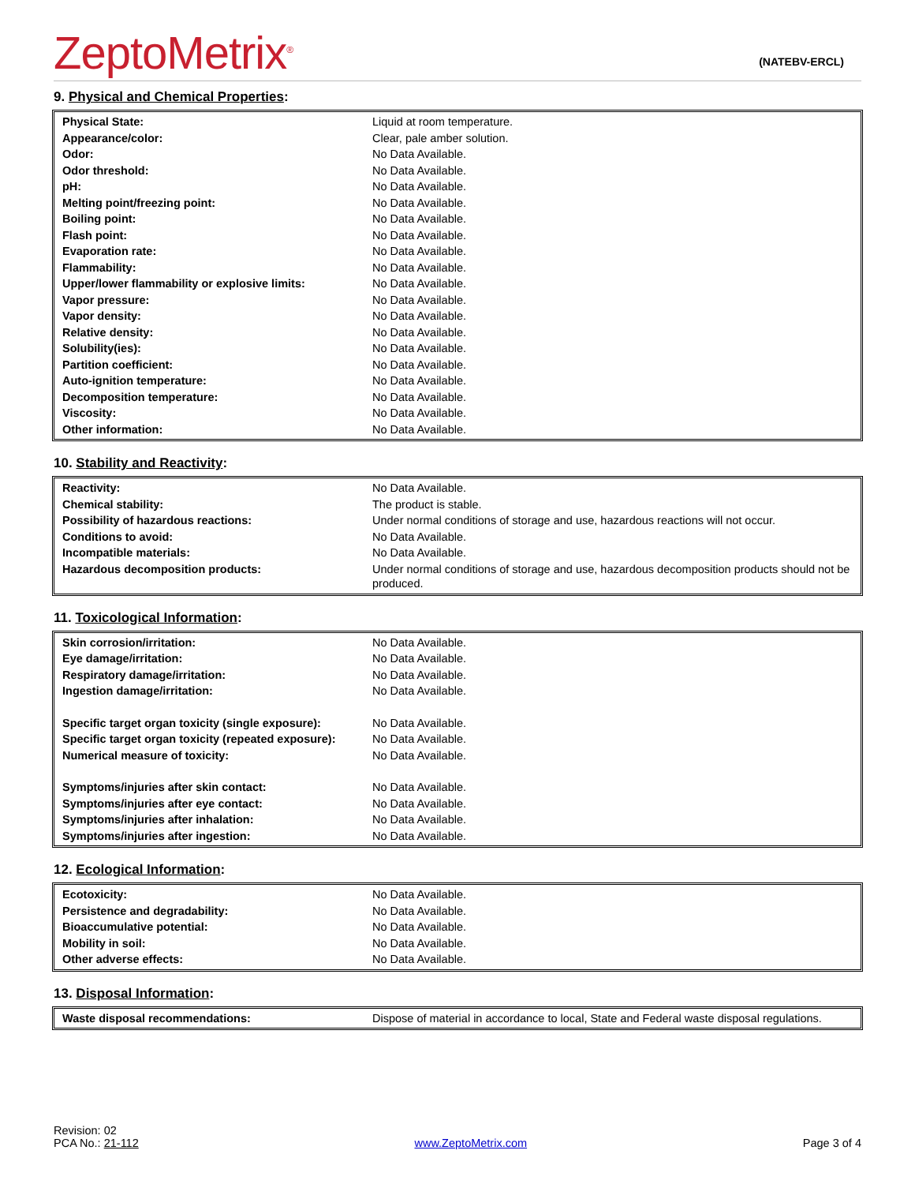ZeptoMetrix<sup>®</sup>
(NATEBV-ERCL)
9. Physical and Chemical Properties:
| Physical State: | Liquid at room temperature. |
| Appearance/color: | Clear, pale amber solution. |
| Odor: | No Data Available. |
| Odor threshold: | No Data Available. |
| pH: | No Data Available. |
| Melting point/freezing point: | No Data Available. |
| Boiling point: | No Data Available. |
| Flash point: | No Data Available. |
| Evaporation rate: | No Data Available. |
| Flammability: | No Data Available. |
| Upper/lower flammability or explosive limits: | No Data Available. |
| Vapor pressure: | No Data Available. |
| Vapor density: | No Data Available. |
| Relative density: | No Data Available. |
| Solubility(ies): | No Data Available. |
| Partition coefficient: | No Data Available. |
| Auto-ignition temperature: | No Data Available. |
| Decomposition temperature: | No Data Available. |
| Viscosity: | No Data Available. |
| Other information: | No Data Available. |
10. Stability and Reactivity:
| Reactivity: | No Data Available. |
| Chemical stability: | The product is stable. |
| Possibility of hazardous reactions: | Under normal conditions of storage and use, hazardous reactions will not occur. |
| Conditions to avoid: | No Data Available. |
| Incompatible materials: | No Data Available. |
| Hazardous decomposition products: | Under normal conditions of storage and use, hazardous decomposition products should not be produced. |
11. Toxicological Information:
| Skin corrosion/irritation: | No Data Available. |
| Eye damage/irritation: | No Data Available. |
| Respiratory damage/irritation: | No Data Available. |
| Ingestion damage/irritation: | No Data Available. |
| Specific target organ toxicity (single exposure): | No Data Available. |
| Specific target organ toxicity (repeated exposure): | No Data Available. |
| Numerical measure of toxicity: | No Data Available. |
| Symptoms/injuries after skin contact: | No Data Available. |
| Symptoms/injuries after eye contact: | No Data Available. |
| Symptoms/injuries after inhalation: | No Data Available. |
| Symptoms/injuries after ingestion: | No Data Available. |
12. Ecological Information:
| Ecotoxicity: | No Data Available. |
| Persistence and degradability: | No Data Available. |
| Bioaccumulative potential: | No Data Available. |
| Mobility in soil: | No Data Available. |
| Other adverse effects: | No Data Available. |
13. Disposal Information:
| Waste disposal recommendations: | Dispose of material in accordance to local, State and Federal waste disposal regulations. |
Revision: 02
PCA No.: 21-112
www.ZeptoMetrix.com
Page 3 of 4